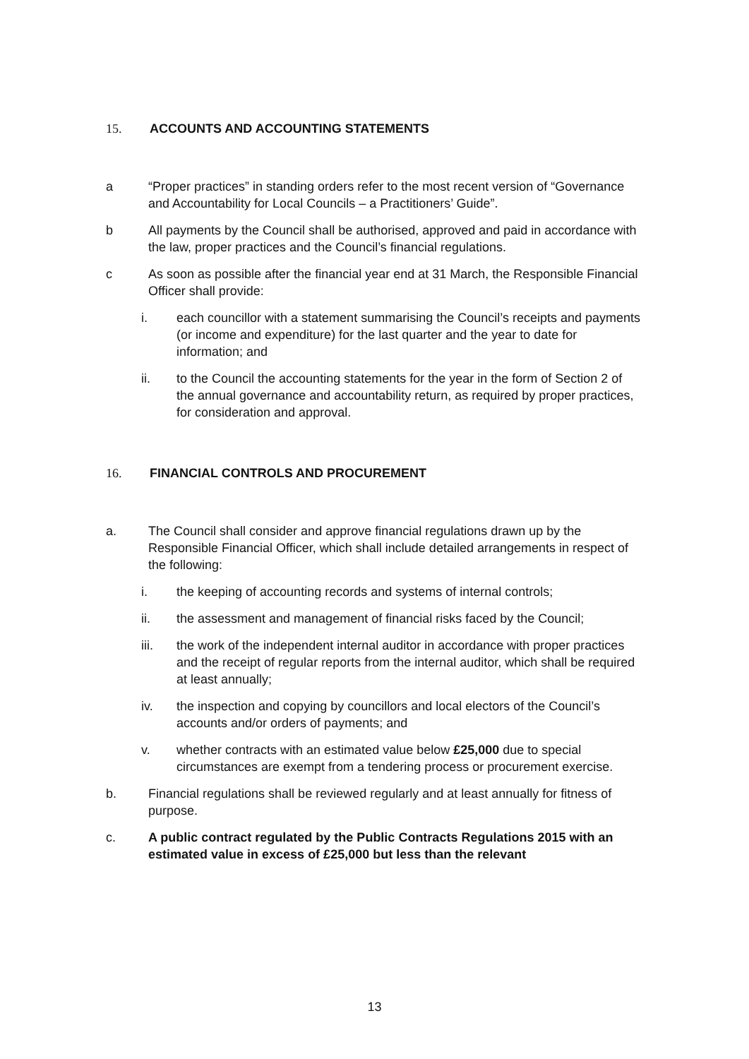15. ACCOUNTS AND ACCOUNTING STATEMENTS
a “Proper practices” in standing orders refer to the most recent version of “Governance and Accountability for Local Councils – a Practitioners’ Guide”.
b All payments by the Council shall be authorised, approved and paid in accordance with the law, proper practices and the Council’s financial regulations.
c As soon as possible after the financial year end at 31 March, the Responsible Financial Officer shall provide:
i. each councillor with a statement summarising the Council’s receipts and payments (or income and expenditure) for the last quarter and the year to date for information; and
ii. to the Council the accounting statements for the year in the form of Section 2 of the annual governance and accountability return, as required by proper practices, for consideration and approval.
16. FINANCIAL CONTROLS AND PROCUREMENT
a. The Council shall consider and approve financial regulations drawn up by the Responsible Financial Officer, which shall include detailed arrangements in respect of the following:
i. the keeping of accounting records and systems of internal controls;
ii. the assessment and management of financial risks faced by the Council;
iii. the work of the independent internal auditor in accordance with proper practices and the receipt of regular reports from the internal auditor, which shall be required at least annually;
iv. the inspection and copying by councillors and local electors of the Council’s accounts and/or orders of payments; and
v. whether contracts with an estimated value below £25,000 due to special circumstances are exempt from a tendering process or procurement exercise.
b. Financial regulations shall be reviewed regularly and at least annually for fitness of purpose.
c. A public contract regulated by the Public Contracts Regulations 2015 with an estimated value in excess of £25,000 but less than the relevant
13